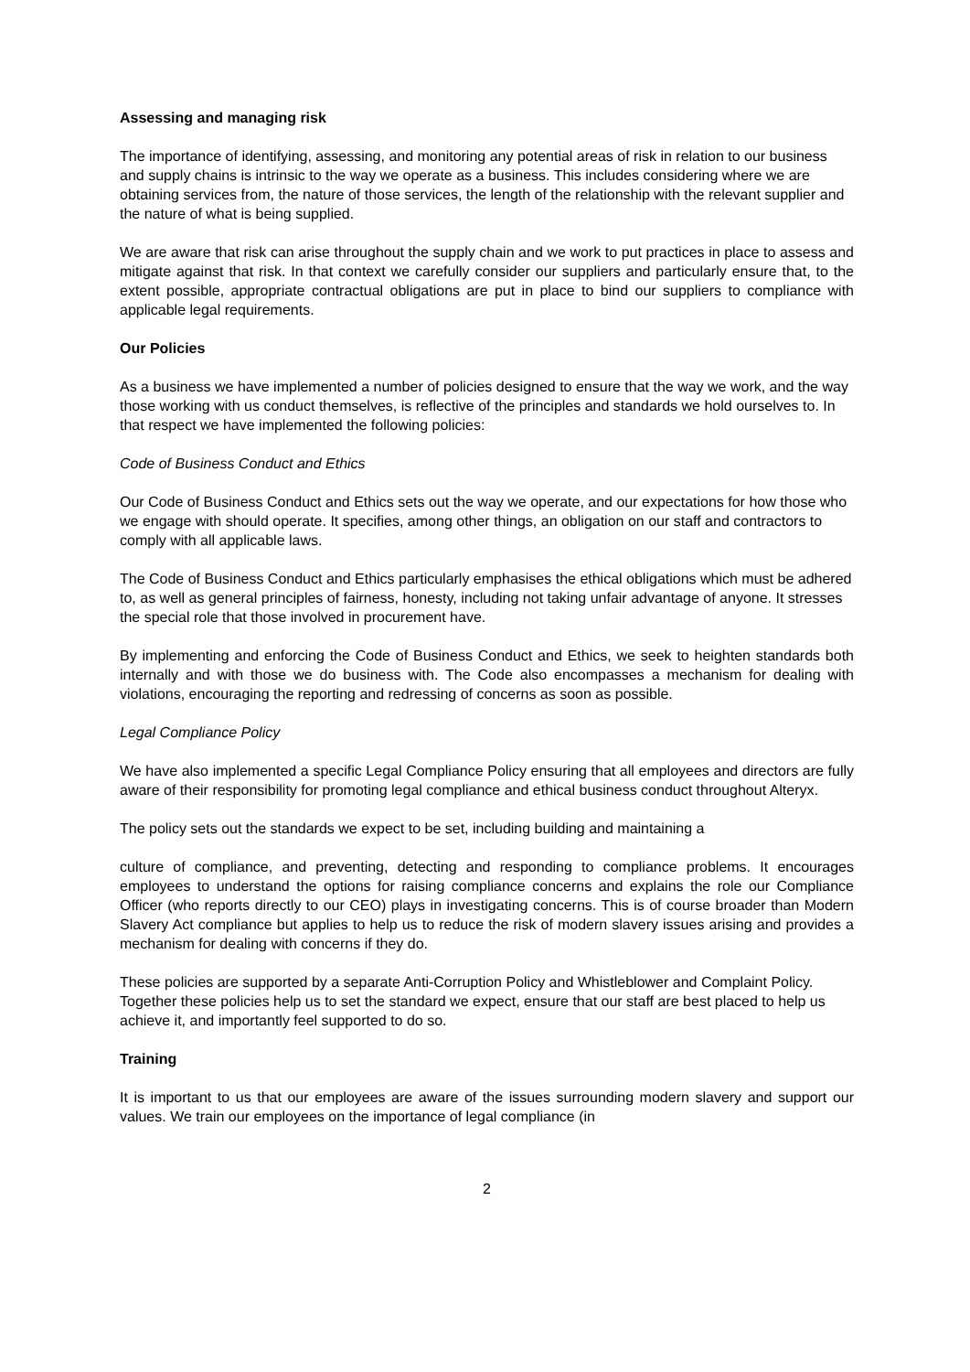Assessing and managing risk
The importance of identifying, assessing, and monitoring any potential areas of risk in relation to our business and supply chains is intrinsic to the way we operate as a business. This includes considering where we are obtaining services from, the nature of those services, the length of the relationship with the relevant supplier and the nature of what is being supplied.
We are aware that risk can arise throughout the supply chain and we work to put practices in place to assess and mitigate against that risk. In that context we carefully consider our suppliers and particularly ensure that, to the extent possible, appropriate contractual obligations are put in place to bind our suppliers to compliance with applicable legal requirements.
Our Policies
As a business we have implemented a number of policies designed to ensure that the way we work, and the way those working with us conduct themselves, is reflective of the principles and standards we hold ourselves to. In that respect we have implemented the following policies:
Code of Business Conduct and Ethics
Our Code of Business Conduct and Ethics sets out the way we operate, and our expectations for how those who we engage with should operate. It specifies, among other things, an obligation on our staff and contractors to comply with all applicable laws.
The Code of Business Conduct and Ethics particularly emphasises the ethical obligations which must be adhered to, as well as general principles of fairness, honesty, including not taking unfair advantage of anyone. It stresses the special role that those involved in procurement have.
By implementing and enforcing the Code of Business Conduct and Ethics, we seek to heighten standards both internally and with those we do business with. The Code also encompasses a mechanism for dealing with violations, encouraging the reporting and redressing of concerns as soon as possible.
Legal Compliance Policy
We have also implemented a specific Legal Compliance Policy ensuring that all employees and directors are fully aware of their responsibility for promoting legal compliance and ethical business conduct throughout Alteryx.
The policy sets out the standards we expect to be set, including building and maintaining a
culture of compliance, and preventing, detecting and responding to compliance problems. It encourages employees to understand the options for raising compliance concerns and explains the role our Compliance Officer (who reports directly to our CEO) plays in investigating concerns. This is of course broader than Modern Slavery Act compliance but applies to help us to reduce the risk of modern slavery issues arising and provides a mechanism for dealing with concerns if they do.
These policies are supported by a separate Anti-Corruption Policy and Whistleblower and Complaint Policy. Together these policies help us to set the standard we expect, ensure that our staff are best placed to help us achieve it, and importantly feel supported to do so.
Training
It is important to us that our employees are aware of the issues surrounding modern slavery and support our values. We train our employees on the importance of legal compliance (in
2